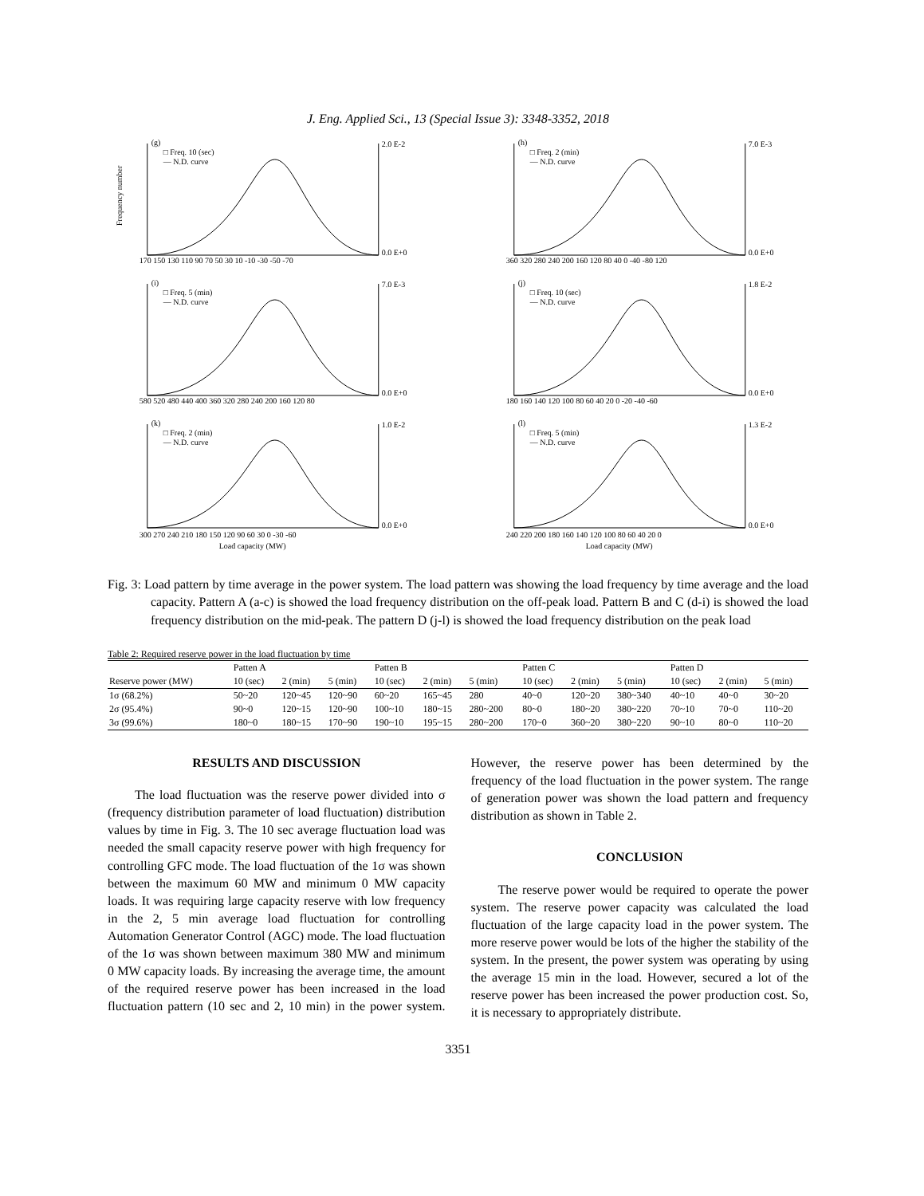J. Eng. Applied Sci., 13 (Special Issue 3): 3348-3352, 2018
(g)
□ Freq. 10 (sec)
— N.D. curve
170 150 130 110 90 70 50 30 10 -10 -30 -50 -70
2.0 E-2
0.0 E+0
Frequency number
(h)
□ Freq. 2 (min)
— N.D. curve
360 320 280 240 200 160 120 80 40 0 -40 -80 120
7.0 E-3
0.0 E+0
(i)
□ Freq. 5 (min)
— N.D. curve
580 520 480 440 400 360 320 280 240 200 160 120 80
7.0 E-3
0.0 E+0
(j)
□ Freq. 10 (sec)
— N.D. curve
180 160 140 120 100 80 60 40 20 0 -20 -40 -60
1.8 E-2
0.0 E+0
(k)
□ Freq. 2 (min)
— N.D. curve
300 270 240 210 180 150 120 90 60 30 0 -30 -60
Load capacity (MW)
1.0 E-2
0.0 E+0
(l)
□ Freq. 5 (min)
— N.D. curve
240 220 200 180 160 140 120 100 80 60 40 20 0
Load capacity (MW)
1.3 E-2
0.0 E+0
Fig. 3: Load pattern by time average in the power system. The load pattern was showing the load frequency by time average and the load capacity. Pattern A (a-c) is showed the load frequency distribution on the off-peak load. Pattern B and C (d-i) is showed the load frequency distribution on the mid-peak. The pattern D (j-l) is showed the load frequency distribution on the peak load
Table 2: Required reserve power in the load fluctuation by time
| | Patten A | | | Patten B | | | Patten C | | | Patten D | | |
| --- | --- | --- | --- | --- | --- | --- | --- | --- | --- | --- | --- | --- |
| Reserve power (MW) | 10 (sec) | 2 (min) | 5 (min) | 10 (sec) | 2 (min) | 5 (min) | 10 (sec) | 2 (min) | 5 (min) | 10 (sec) | 2 (min) | 5 (min) |
| 1σ (68.2%) | 50~20 | 120~45 | 120~90 | 60~20 | 165~45 | 280 | 40~0 | 120~20 | 380~340 | 40~10 | 40~0 | 30~20 |
| 2σ (95.4%) | 90~0 | 120~15 | 120~90 | 100~10 | 180~15 | 280~200 | 80~0 | 180~20 | 380~220 | 70~10 | 70~0 | 110~20 |
| 3σ (99.6%) | 180~0 | 180~15 | 170~90 | 190~10 | 195~15 | 280~200 | 170~0 | 360~20 | 380~220 | 90~10 | 80~0 | 110~20 |
RESULTS AND DISCUSSION
The load fluctuation was the reserve power divided into σ (frequency distribution parameter of load fluctuation) distribution values by time in Fig. 3. The 10 sec average fluctuation load was needed the small capacity reserve power with high frequency for controlling GFC mode. The load fluctuation of the 1σ was shown between the maximum 60 MW and minimum 0 MW capacity loads. It was requiring large capacity reserve with low frequency in the 2, 5 min average load fluctuation for controlling Automation Generator Control (AGC) mode. The load fluctuation of the 1σ was shown between maximum 380 MW and minimum 0 MW capacity loads. By increasing the average time, the amount of the required reserve power has been increased in the load fluctuation pattern (10 sec and 2, 10 min) in the power system. However, the reserve power has been determined by the frequency of the load fluctuation in the power system. The range of generation power was shown the load pattern and frequency distribution as shown in Table 2.
CONCLUSION
The reserve power would be required to operate the power system. The reserve power capacity was calculated the load fluctuation of the large capacity load in the power system. The more reserve power would be lots of the higher the stability of the system. In the present, the power system was operating by using the average 15 min in the load. However, secured a lot of the reserve power has been increased the power production cost. So, it is necessary to appropriately distribute.
3351